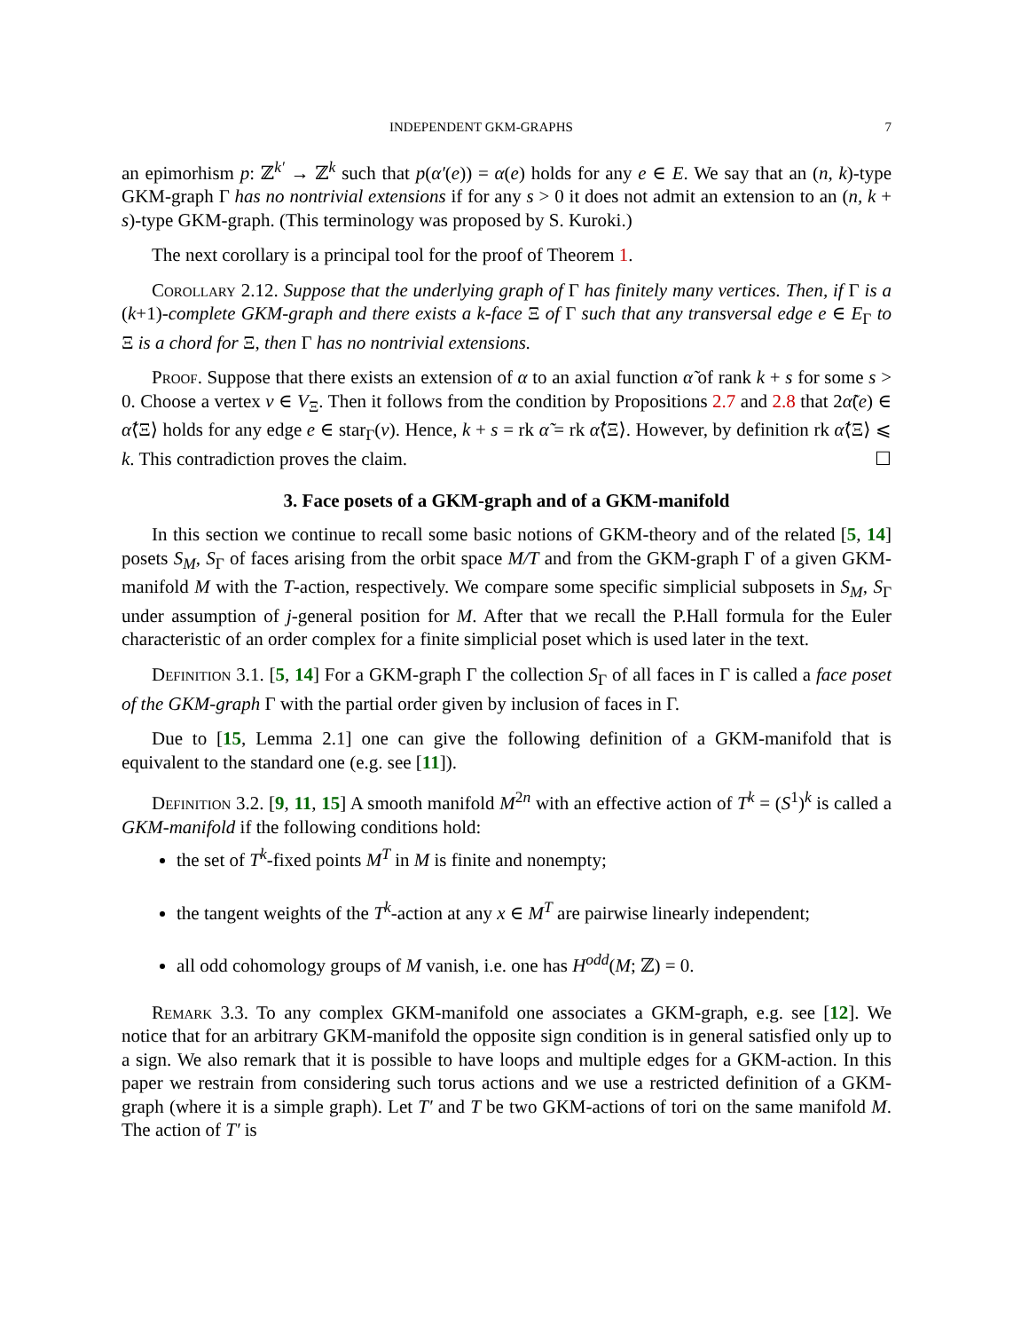INDEPENDENT GKM-GRAPHS 7
an epimorhism p: ℤ<sup>k′</sup> → ℤ<sup>k</sup> such that p(α′(e)) = α(e) holds for any e ∈ E. We say that an (n, k)-type GKM-graph Γ has no nontrivial extensions if for any s > 0 it does not admit an extension to an (n, k + s)-type GKM-graph. (This terminology was proposed by S. Kuroki.)
The next corollary is a principal tool for the proof of Theorem 1.
Corollary 2.12. Suppose that the underlying graph of Γ has finitely many vertices. Then, if Γ is a (k+1)-complete GKM-graph and there exists a k-face Ξ of Γ such that any transversal edge e ∈ E<sub>Γ</sub> to Ξ is a chord for Ξ, then Γ has no nontrivial extensions.
Proof. Suppose that there exists an extension of α to an axial function α̃ of rank k + s for some s > 0. Choose a vertex v ∈ V<sub>Ξ</sub>. Then it follows from the condition by Propositions 2.7 and 2.8 that 2α̃(e) ∈ α̃⟨Ξ⟩ holds for any edge e ∈ star<sub>Γ</sub>(v). Hence, k + s = rk α̃ = rk α̃⟨Ξ⟩. However, by definition rk α̃⟨Ξ⟩ ⩽ k. This contradiction proves the claim. ☐
3. Face posets of a GKM-graph and of a GKM-manifold
In this section we continue to recall some basic notions of GKM-theory and of the related [5, 14] posets S<sub>M</sub>, S<sub>Γ</sub> of faces arising from the orbit space M/T and from the GKM-graph Γ of a given GKM-manifold M with the T-action, respectively. We compare some specific simplicial subposets in S<sub>M</sub>, S<sub>Γ</sub> under assumption of j-general position for M. After that we recall the P.Hall formula for the Euler characteristic of an order complex for a finite simplicial poset which is used later in the text.
Definition 3.1. [5, 14] For a GKM-graph Γ the collection S<sub>Γ</sub> of all faces in Γ is called a face poset of the GKM-graph Γ with the partial order given by inclusion of faces in Γ.
Due to [15, Lemma 2.1] one can give the following definition of a GKM-manifold that is equivalent to the standard one (e.g. see [11]).
Definition 3.2. [9, 11, 15] A smooth manifold M<sup>2n</sup> with an effective action of T<sup>k</sup> = (S<sup>1</sup>)<sup>k</sup> is called a GKM-manifold if the following conditions hold:
the set of T<sup>k</sup>-fixed points M<sup>T</sup> in M is finite and nonempty;
the tangent weights of the T<sup>k</sup>-action at any x ∈ M<sup>T</sup> are pairwise linearly independent;
all odd cohomology groups of M vanish, i.e. one has H<sup>odd</sup>(M; ℤ) = 0.
Remark 3.3. To any complex GKM-manifold one associates a GKM-graph, e.g. see [12]. We notice that for an arbitrary GKM-manifold the opposite sign condition is in general satisfied only up to a sign. We also remark that it is possible to have loops and multiple edges for a GKM-action. In this paper we restrain from considering such torus actions and we use a restricted definition of a GKM-graph (where it is a simple graph). Let T′ and T be two GKM-actions of tori on the same manifold M. The action of T′ is